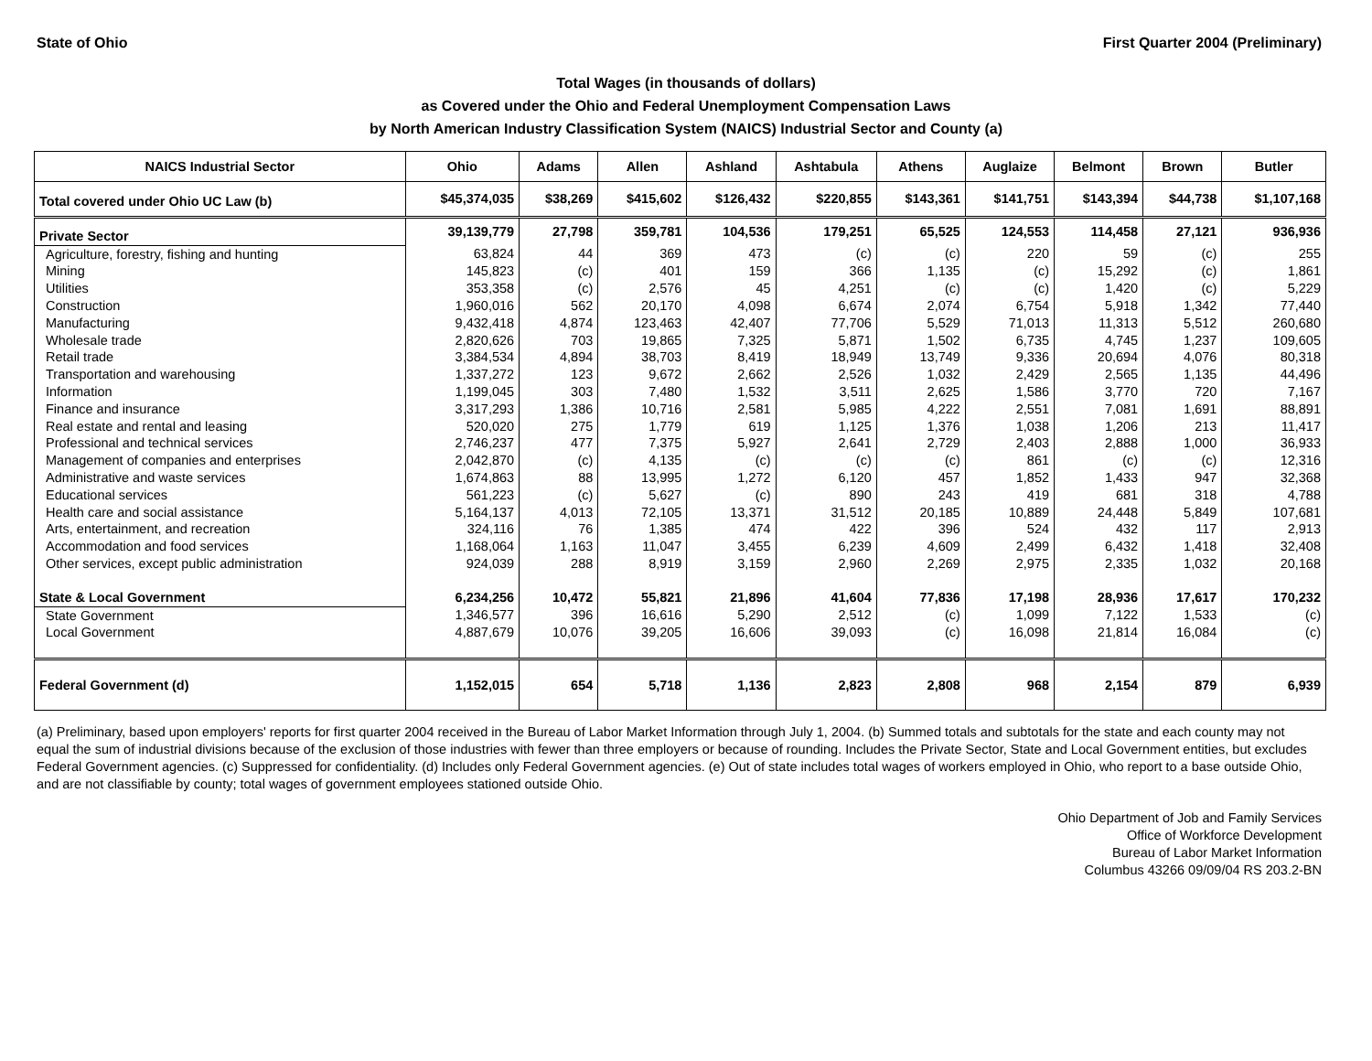State of Ohio First Quarter 2004 (Preliminary)
Total Wages (in thousands of dollars)
as Covered under the Ohio and Federal Unemployment Compensation Laws
by North American Industry Classification System (NAICS) Industrial Sector and County (a)
| NAICS Industrial Sector | Ohio | Adams | Allen | Ashland | Ashtabula | Athens | Auglaize | Belmont | Brown | Butler |
| --- | --- | --- | --- | --- | --- | --- | --- | --- | --- | --- |
| Total covered under Ohio UC Law (b) | $45,374,035 | $38,269 | $415,602 | $126,432 | $220,855 | $143,361 | $141,751 | $143,394 | $44,738 | $1,107,168 |
| Private Sector | 39,139,779 | 27,798 | 359,781 | 104,536 | 179,251 | 65,525 | 124,553 | 114,458 | 27,121 | 936,936 |
| Agriculture, forestry, fishing and hunting | 63,824 | 44 | 369 | 473 | (c) | (c) | 220 | 59 | (c) | 255 |
| Mining | 145,823 | (c) | 401 | 159 | 366 | 1,135 | (c) | 15,292 | (c) | 1,861 |
| Utilities | 353,358 | (c) | 2,576 | 45 | 4,251 | (c) | (c) | 1,420 | (c) | 5,229 |
| Construction | 1,960,016 | 562 | 20,170 | 4,098 | 6,674 | 2,074 | 6,754 | 5,918 | 1,342 | 77,440 |
| Manufacturing | 9,432,418 | 4,874 | 123,463 | 42,407 | 77,706 | 5,529 | 71,013 | 11,313 | 5,512 | 260,680 |
| Wholesale trade | 2,820,626 | 703 | 19,865 | 7,325 | 5,871 | 1,502 | 6,735 | 4,745 | 1,237 | 109,605 |
| Retail trade | 3,384,534 | 4,894 | 38,703 | 8,419 | 18,949 | 13,749 | 9,336 | 20,694 | 4,076 | 80,318 |
| Transportation and warehousing | 1,337,272 | 123 | 9,672 | 2,662 | 2,526 | 1,032 | 2,429 | 2,565 | 1,135 | 44,496 |
| Information | 1,199,045 | 303 | 7,480 | 1,532 | 3,511 | 2,625 | 1,586 | 3,770 | 720 | 7,167 |
| Finance and insurance | 3,317,293 | 1,386 | 10,716 | 2,581 | 5,985 | 4,222 | 2,551 | 7,081 | 1,691 | 88,891 |
| Real estate and rental and leasing | 520,020 | 275 | 1,779 | 619 | 1,125 | 1,376 | 1,038 | 1,206 | 213 | 11,417 |
| Professional and technical services | 2,746,237 | 477 | 7,375 | 5,927 | 2,641 | 2,729 | 2,403 | 2,888 | 1,000 | 36,933 |
| Management of companies and enterprises | 2,042,870 | (c) | 4,135 | (c) | (c) | (c) | 861 | (c) | (c) | 12,316 |
| Administrative and waste services | 1,674,863 | 88 | 13,995 | 1,272 | 6,120 | 457 | 1,852 | 1,433 | 947 | 32,368 |
| Educational services | 561,223 | (c) | 5,627 | (c) | 890 | 243 | 419 | 681 | 318 | 4,788 |
| Health care and social assistance | 5,164,137 | 4,013 | 72,105 | 13,371 | 31,512 | 20,185 | 10,889 | 24,448 | 5,849 | 107,681 |
| Arts, entertainment, and recreation | 324,116 | 76 | 1,385 | 474 | 422 | 396 | 524 | 432 | 117 | 2,913 |
| Accommodation and food services | 1,168,064 | 1,163 | 11,047 | 3,455 | 6,239 | 4,609 | 2,499 | 6,432 | 1,418 | 32,408 |
| Other services, except public administration | 924,039 | 288 | 8,919 | 3,159 | 2,960 | 2,269 | 2,975 | 2,335 | 1,032 | 20,168 |
| State & Local Government | 6,234,256 | 10,472 | 55,821 | 21,896 | 41,604 | 77,836 | 17,198 | 28,936 | 17,617 | 170,232 |
| State Government | 1,346,577 | 396 | 16,616 | 5,290 | 2,512 | (c) | 1,099 | 7,122 | 1,533 | (c) |
| Local Government | 4,887,679 | 10,076 | 39,205 | 16,606 | 39,093 | (c) | 16,098 | 21,814 | 16,084 | (c) |
| Federal Government (d) | 1,152,015 | 654 | 5,718 | 1,136 | 2,823 | 2,808 | 968 | 2,154 | 879 | 6,939 |
(a) Preliminary, based upon employers' reports for first quarter 2004 received in the Bureau of Labor Market Information through July 1, 2004. (b) Summed totals and subtotals for the state and each county may not equal the sum of industrial divisions because of the exclusion of those industries with fewer than three employers or because of rounding. Includes the Private Sector, State and Local Government entities, but excludes Federal Government agencies. (c) Suppressed for confidentiality. (d) Includes only Federal Government agencies. (e) Out of state includes total wages of workers employed in Ohio, who report to a base outside Ohio, and are not classifiable by county; total wages of government employees stationed outside Ohio.
Ohio Department of Job and Family Services
Office of Workforce Development
Bureau of Labor Market Information
Columbus 43266 09/09/04 RS 203.2-BN